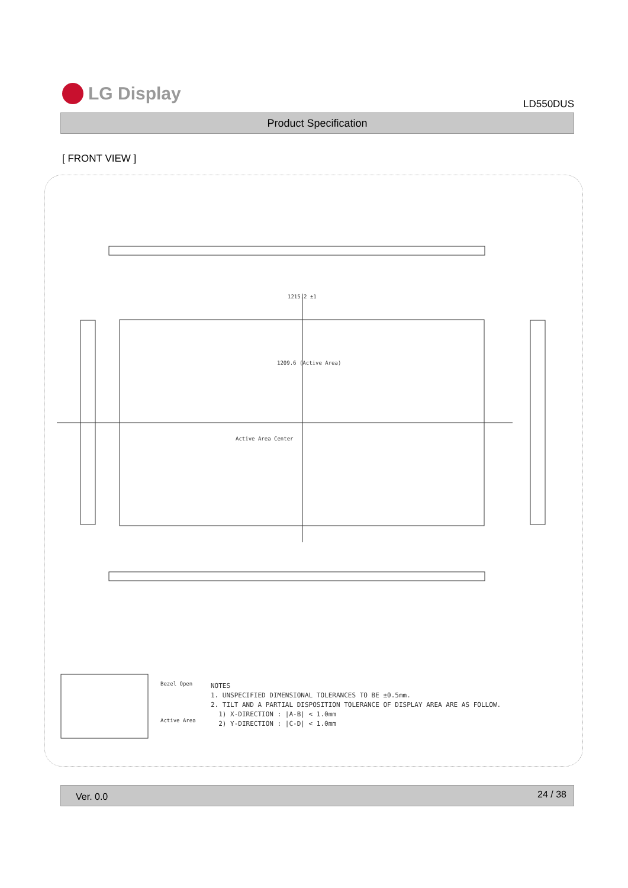LG Display
LD550DUS
Product Specification
[ FRONT VIEW ]
1209.6 (Active Area)
Active Area Center
1215.2 ±1
Bezel Open
Active Area
NOTES
1. UNSPECIFIED DIMENSIONAL TOLERANCES TO BE ±0.5mm.
2. TILT AND A PARTIAL DISPOSITION TOLERANCE OF DISPLAY AREA ARE AS FOLLOW.
1) X-DIRECTION : |A-B| < 1.0mm
2) Y-DIRECTION : |C-D| < 1.0mm
Ver. 0.0 24 / 38